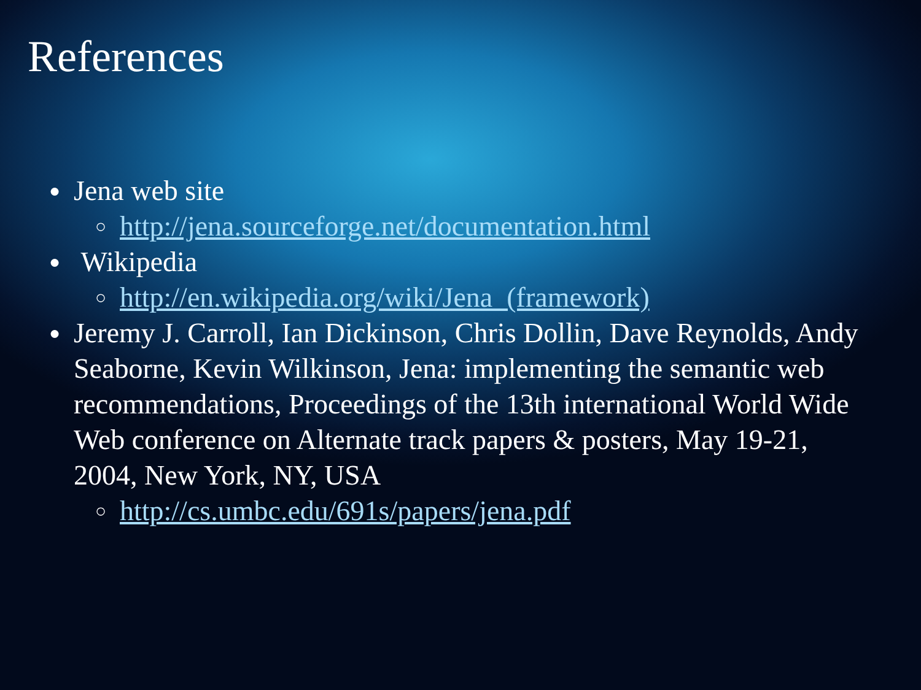References
●
Jena web site
○
http://jena.sourceforge.net/documentation.html
●
Wikipedia
○
http://en.wikipedia.org/wiki/Jena_(framework)
●
Jeremy J. Carroll, Ian Dickinson, Chris Dollin, Dave Reynolds, Andy Seaborne, Kevin Wilkinson, Jena: implementing the semantic web recommendations, Proceedings of the 13th international World Wide Web conference on Alternate track papers & posters, May 19-21, 2004, New York, NY, USA
○
http://cs.umbc.edu/691s/papers/jena.pdf